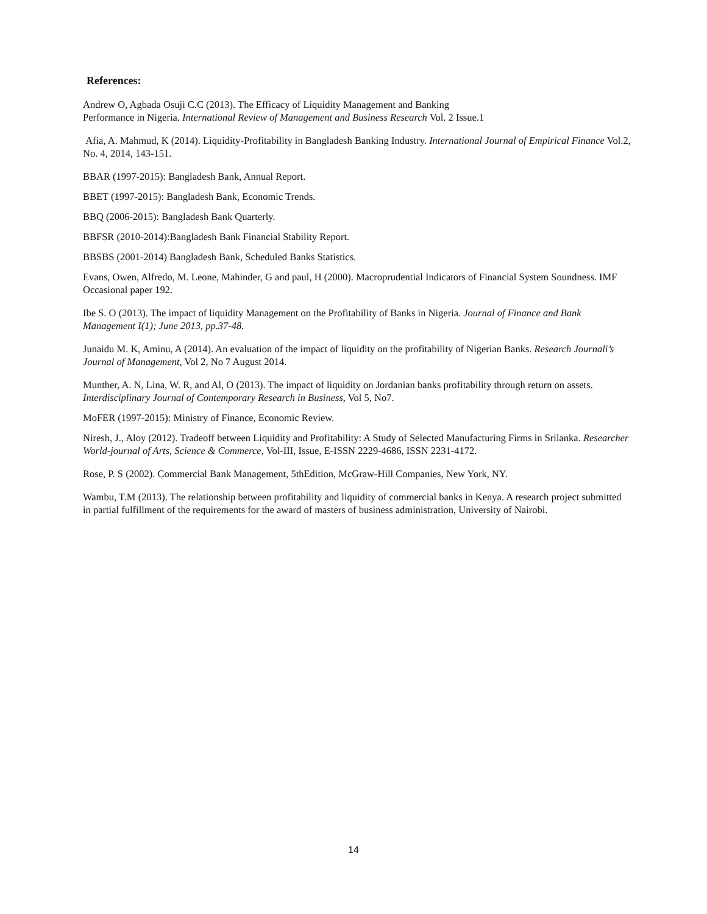References:
Andrew O, Agbada Osuji C.C (2013). The Efficacy of Liquidity Management and Banking
Performance in Nigeria. International Review of Management and Business Research Vol. 2 Issue.1
Afia, A. Mahmud, K (2014). Liquidity-Profitability in Bangladesh Banking Industry. International Journal of Empirical Finance Vol.2, No. 4, 2014, 143-151.
BBAR (1997-2015): Bangladesh Bank, Annual Report.
BBET (1997-2015): Bangladesh Bank, Economic Trends.
BBQ (2006-2015): Bangladesh Bank Quarterly.
BBFSR (2010-2014):Bangladesh Bank Financial Stability Report.
BBSBS (2001-2014) Bangladesh Bank, Scheduled Banks Statistics.
Evans, Owen, Alfredo, M. Leone, Mahinder, G and paul, H (2000). Macroprudential Indicators of Financial System Soundness. IMF Occasional paper 192.
Ibe S. O (2013). The impact of liquidity Management on the Profitability of Banks in Nigeria. Journal of Finance and Bank Management I(1); June 2013, pp.37-48.
Junaidu M. K, Aminu, A (2014). An evaluation of the impact of liquidity on the profitability of Nigerian Banks. Research Journali’s Journal of Management, Vol 2, No 7 August 2014.
Munther, A. N, Lina, W. R, and Al, O (2013). The impact of liquidity on Jordanian banks profitability through return on assets. Interdisciplinary Journal of Contemporary Research in Business, Vol 5, No7.
MoFER (1997-2015): Ministry of Finance, Economic Review.
Niresh, J., Aloy (2012). Tradeoff between Liquidity and Profitability: A Study of Selected Manufacturing Firms in Srilanka. Researcher World-journal of Arts, Science & Commerce, Vol-III, Issue, E-ISSN 2229-4686, ISSN 2231-4172.
Rose, P. S (2002). Commercial Bank Management, 5thEdition, McGraw-Hill Companies, New York, NY.
Wambu, T.M (2013). The relationship between profitability and liquidity of commercial banks in Kenya. A research project submitted in partial fulfillment of the requirements for the award of masters of business administration, University of Nairobi.
14